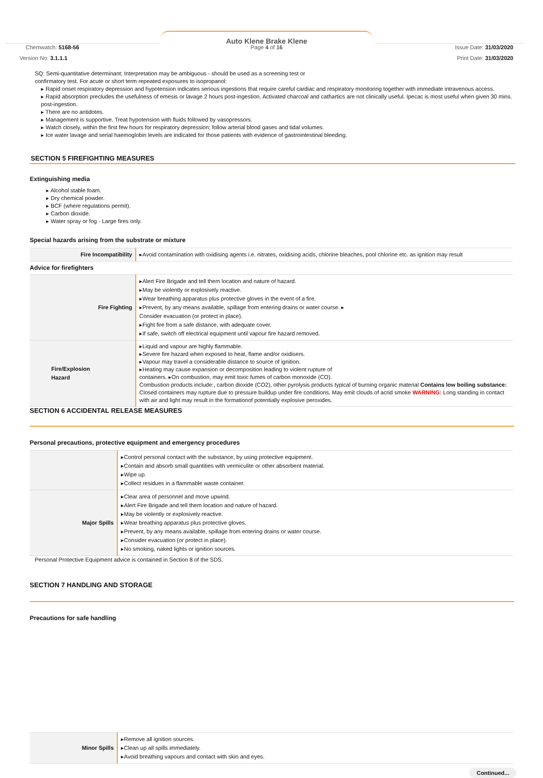Auto Klene Brake Klene
Page 4 of 16
Chemwatch: 5168-56
Version No: 3.1.1.1
Issue Date: 31/03/2020
Print Date: 31/03/2020
SQ: Semi-quantitative determinant; Interpretation may be ambiguous - should be used as a screening test or
confirmatory test. For acute or short term repeated exposures to isopropanol:
▸ Rapid onset respiratory depression and hypotension indicates serious ingestions that require careful cardiac and respiratory monitoring together with immediate intravenous access.
▸ Rapid absorption precludes the usefulness of emesis or lavage 2 hours post-ingestion. Activated charcoal and cathartics are not clinically useful. Ipecac is most useful when given 30 mins. post-ingestion.
▸ There are no antidotes.
▸ Management is supportive. Treat hypotension with fluids followed by vasopressors.
▸ Watch closely, within the first few hours for respiratory depression; follow arterial blood gases and tidal volumes.
▸ Ice water lavage and serial haemoglobin levels are indicated for those patients with evidence of gastrointestinal bleeding.
SECTION 5 FIREFIGHTING MEASURES
Extinguishing media
▸ Alcohol stable foam.
▸ Dry chemical powder.
▸ BCF (where regulations permit).
▸ Carbon dioxide.
▸ Water spray or fog - Large fires only.
Special hazards arising from the substrate or mixture
| Fire Incompatibility | ▸Avoid contamination with oxidising agents i.e. nitrates, oxidising acids, chlorine bleaches, pool chlorine etc. as ignition may result |
| Advice for firefighters | |
| Fire Fighting | ▸Alert Fire Brigade and tell them location and nature of hazard. ▸May be violently or explosively reactive. ▸Wear breathing apparatus plus protective gloves in the event of a fire. ▸Prevent, by any means available, spillage from entering drains or water course. ▸ Consider evacuation (or protect in place). ▸Fight fire from a safe distance, with adequate cover. ▸If safe, switch off electrical equipment until vapour fire hazard removed. |
| Fire/Explosion Hazard | ▸Liquid and vapour are highly flammable. ▸Severe fire hazard when exposed to heat, flame and/or oxidisers. ▸Vapour may travel a considerable distance to source of ignition. ▸Heating may cause expansion or decomposition leading to violent rupture of containers. ▸On combustion, may emit toxic fumes of carbon monoxide (CO). Combustion products include:, carbon dioxide (CO2), other pyrolysis products typical of burning organic material Contains low boiling substance: Closed containers may rupture due to pressure buildup under fire conditions. May emit clouds of acrid smoke WARNING: Long standing in contact with air and light may result in the formationof potentially explosive peroxides. |
SECTION 6 ACCIDENTAL RELEASE MEASURES
Personal precautions, protective equipment and emergency procedures
| | ▸Control personal contact with the substance, by using protective equipment. ▸Contain and absorb small quantities with vermiculite or other absorbent material. ▸Wipe up. ▸Collect residues in a flammable waste container. |
| Major Spills | ▸Clear area of personnel and move upwind. ▸Alert Fire Brigade and tell them location and nature of hazard. ▸May be violently or explosively reactive. ▸Wear breathing apparatus plus protective gloves. ▸Prevent, by any means available, spillage from entering drains or water course. ▸Consider evacuation (or protect in place). ▸No smoking, naked lights or ignition sources. |
Personal Protective Equipment advice is contained in Section 8 of the SDS.
SECTION 7 HANDLING AND STORAGE
Precautions for safe handling
| Minor Spills | ▸Remove all ignition sources. ▸Clean up all spills immediately. ▸Avoid breathing vapours and contact with skin and eyes. |
Continued...